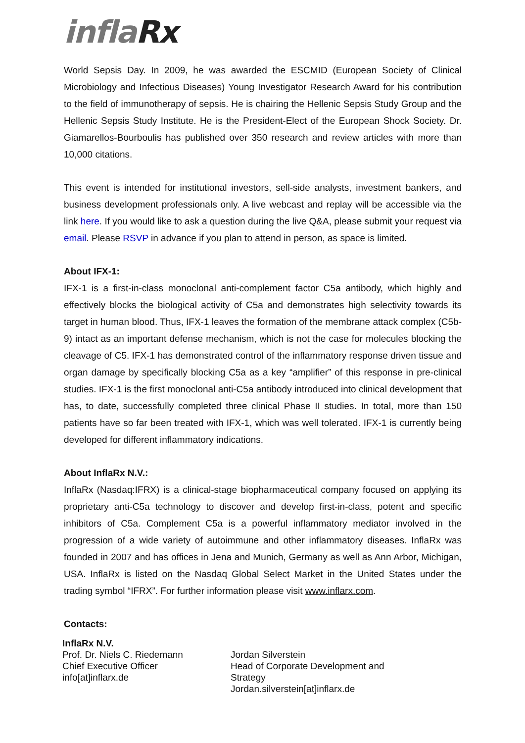inflaRx
World Sepsis Day. In 2009, he was awarded the ESCMID (European Society of Clinical Microbiology and Infectious Diseases) Young Investigator Research Award for his contribution to the field of immunotherapy of sepsis. He is chairing the Hellenic Sepsis Study Group and the Hellenic Sepsis Study Institute. He is the President-Elect of the European Shock Society. Dr. Giamarellos-Bourboulis has published over 350 research and review articles with more than 10,000 citations.
This event is intended for institutional investors, sell-side analysts, investment bankers, and business development professionals only. A live webcast and replay will be accessible via the link here. If you would like to ask a question during the live Q&A, please submit your request via email. Please RSVP in advance if you plan to attend in person, as space is limited.
About IFX-1:
IFX-1 is a first-in-class monoclonal anti-complement factor C5a antibody, which highly and effectively blocks the biological activity of C5a and demonstrates high selectivity towards its target in human blood. Thus, IFX-1 leaves the formation of the membrane attack complex (C5b-9) intact as an important defense mechanism, which is not the case for molecules blocking the cleavage of C5. IFX-1 has demonstrated control of the inflammatory response driven tissue and organ damage by specifically blocking C5a as a key “amplifier” of this response in pre-clinical studies. IFX-1 is the first monoclonal anti-C5a antibody introduced into clinical development that has, to date, successfully completed three clinical Phase II studies. In total, more than 150 patients have so far been treated with IFX-1, which was well tolerated. IFX-1 is currently being developed for different inflammatory indications.
About InflaRx N.V.:
InflaRx (Nasdaq:IFRX) is a clinical-stage biopharmaceutical company focused on applying its proprietary anti-C5a technology to discover and develop first-in-class, potent and specific inhibitors of C5a. Complement C5a is a powerful inflammatory mediator involved in the progression of a wide variety of autoimmune and other inflammatory diseases. InflaRx was founded in 2007 and has offices in Jena and Munich, Germany as well as Ann Arbor, Michigan, USA. InflaRx is listed on the Nasdaq Global Select Market in the United States under the trading symbol “IFRX”. For further information please visit www.inflarx.com.
Contacts:
InflaRx N.V.
Prof. Dr. Niels C. Riedemann
Chief Executive Officer
info[at]inflarx.de
Jordan Silverstein
Head of Corporate Development and Strategy
Jordan.silverstein[at]inflarx.de